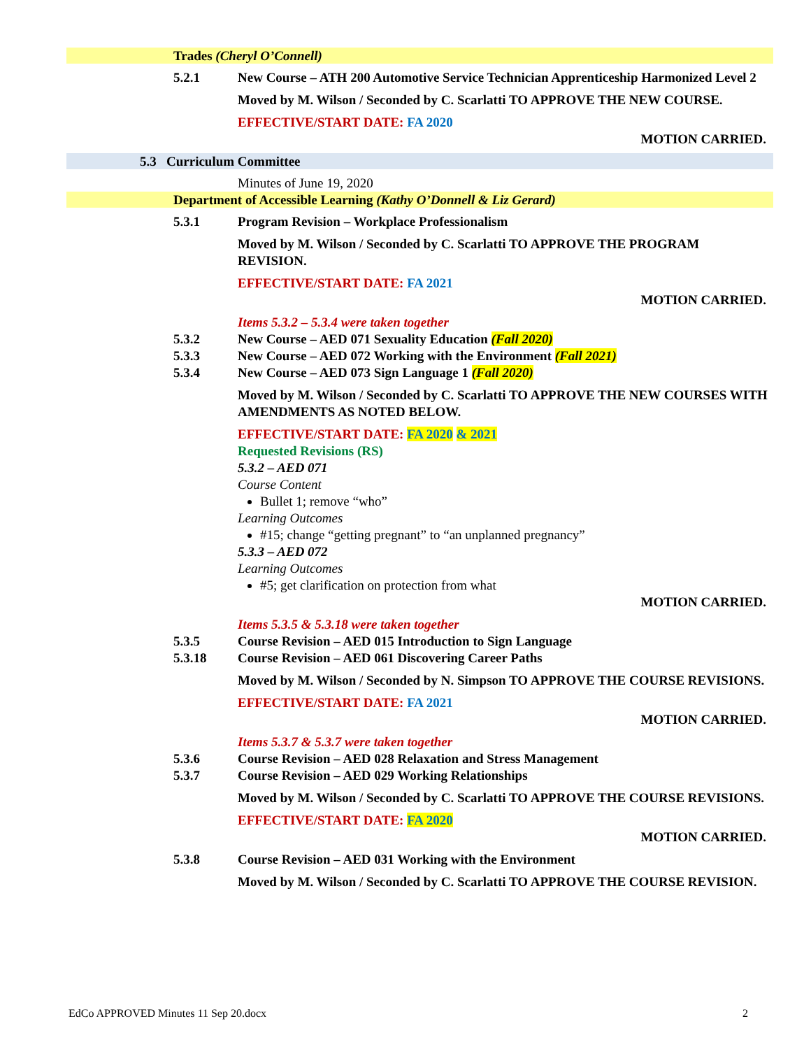Trades (Cheryl O’Connell)
5.2.1 New Course – ATH 200 Automotive Service Technician Apprenticeship Harmonized Level 2
Moved by M. Wilson / Seconded by C. Scarlatti TO APPROVE THE NEW COURSE.
EFFECTIVE/START DATE: FA 2020
MOTION CARRIED.
5.3 Curriculum Committee
Minutes of June 19, 2020
Department of Accessible Learning (Kathy O’Donnell & Liz Gerard)
5.3.1 Program Revision – Workplace Professionalism
Moved by M. Wilson / Seconded by C. Scarlatti TO APPROVE THE PROGRAM REVISION.
EFFECTIVE/START DATE: FA 2021
MOTION CARRIED.
Items 5.3.2 – 5.3.4 were taken together
5.3.2 New Course – AED 071 Sexuality Education (Fall 2020)
5.3.3 New Course – AED 072 Working with the Environment (Fall 2021)
5.3.4 New Course – AED 073 Sign Language 1 (Fall 2020)
Moved by M. Wilson / Seconded by C. Scarlatti TO APPROVE THE NEW COURSES WITH AMENDMENTS AS NOTED BELOW.
EFFECTIVE/START DATE: FA 2020 & 2021
Requested Revisions (RS)
5.3.2 – AED 071
Course Content
Bullet 1; remove “who”
Learning Outcomes
#15; change “getting pregnant” to “an unplanned pregnancy”
5.3.3 – AED 072
Learning Outcomes
#5; get clarification on protection from what
MOTION CARRIED.
Items 5.3.5 & 5.3.18 were taken together
5.3.5 Course Revision – AED 015 Introduction to Sign Language
5.3.18 Course Revision – AED 061 Discovering Career Paths
Moved by M. Wilson / Seconded by N. Simpson TO APPROVE THE COURSE REVISIONS.
EFFECTIVE/START DATE: FA 2021
MOTION CARRIED.
Items 5.3.7 & 5.3.7 were taken together
5.3.6 Course Revision – AED 028 Relaxation and Stress Management
5.3.7 Course Revision – AED 029 Working Relationships
Moved by M. Wilson / Seconded by C. Scarlatti TO APPROVE THE COURSE REVISIONS.
EFFECTIVE/START DATE: FA 2020
MOTION CARRIED.
5.3.8 Course Revision – AED 031 Working with the Environment
Moved by M. Wilson / Seconded by C. Scarlatti TO APPROVE THE COURSE REVISION.
EdCo APPROVED Minutes 11 Sep 20.docx 2